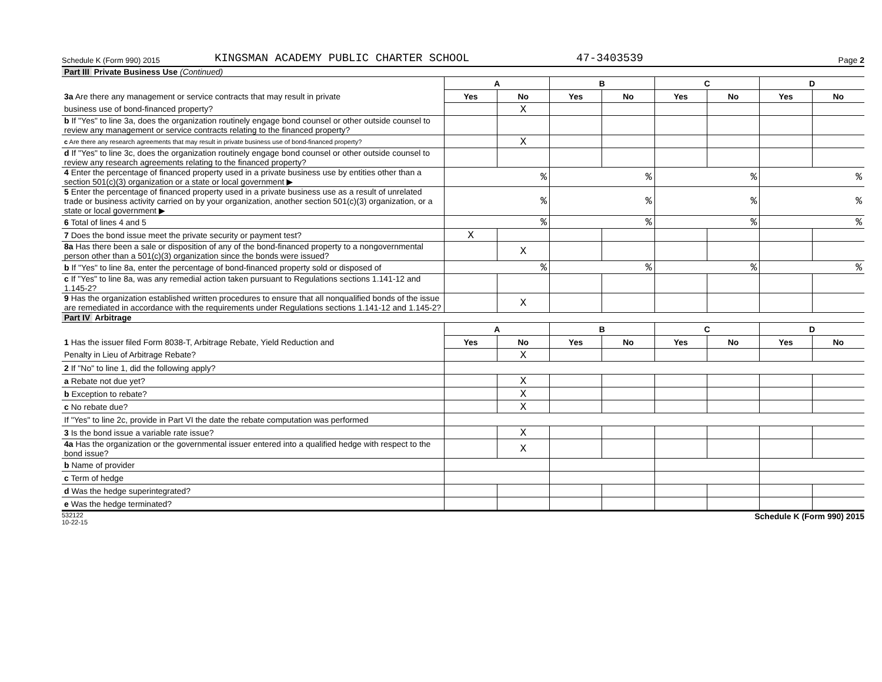Schedule K (Form 990) 2015 KINGSMAN ACADEMY PUBLIC CHARTER SCHOOL 47-3403539 Page 2
Part III Private Business Use (Continued)
| | A | | B | | C | | D | |
| 3a Are there any management or service contracts that may result in private | Yes | No | Yes | No | Yes | No | Yes | No |
| business use of bond-financed property? | | X | | | | | | |
| b If "Yes" to line 3a, does the organization routinely engage bond counsel or other outside counsel to review any management or service contracts relating to the financed property? | | | | | | | | |
| c Are there any research agreements that may result in private business use of bond-financed property? | | X | | | | | | |
| d If "Yes" to line 3c, does the organization routinely engage bond counsel or other outside counsel to review any research agreements relating to the financed property? | | | | | | | | |
| 4 Enter the percentage of financed property used in a private business use by entities other than a section 501(c)(3) organization or a state or local government ▶ | % | | % | | % | | % | |
| 5 Enter the percentage of financed property used in a private business use as a result of unrelated trade or business activity carried on by your organization, another section 501(c)(3) organization, or a state or local government ▶ | % | | % | | % | | % | |
| 6 Total of lines 4 and 5 | % | | % | | % | | % | |
| 7 Does the bond issue meet the private security or payment test? | X | | | | | | | |
| 8a Has there been a sale or disposition of any of the bond-financed property to a nongovernmental person other than a 501(c)(3) organization since the bonds were issued? | | X | | | | | | |
| b If "Yes" to line 8a, enter the percentage of bond-financed property sold or disposed of | % | | % | | % | | % | |
| c If "Yes" to line 8a, was any remedial action taken pursuant to Regulations sections 1.141-12 and 1.145-2? | | | | | | | | |
| 9 Has the organization established written procedures to ensure that all nonqualified bonds of the issue are remediated in accordance with the requirements under Regulations sections 1.141-12 and 1.145-2? | | X | | | | | | |
Part IV Arbitrage
| | A | | B | | C | | D | |
| 1 Has the issuer filed Form 8038-T, Arbitrage Rebate, Yield Reduction and | Yes | No | Yes | No | Yes | No | Yes | No |
| Penalty in Lieu of Arbitrage Rebate? | | X | | | | | | |
| 2 If "No" to line 1, did the following apply? | | | | | | | | |
| a Rebate not due yet? | | X | | | | | | |
| b Exception to rebate? | | X | | | | | | |
| c No rebate due? | | X | | | | | | |
| If "Yes" to line 2c, provide in Part VI the date the rebate computation was performed | | | | | | | | |
| 3 Is the bond issue a variable rate issue? | | X | | | | | | |
| 4a Has the organization or the governmental issuer entered into a qualified hedge with respect to the bond issue? | | X | | | | | | |
| b Name of provider | | | | | | | | |
| c Term of hedge | | | | | | | | |
| d Was the hedge superintegrated? | | | | | | | | |
| e Was the hedge terminated? | | | | | | | | |
532122
10-22-15 Schedule K (Form 990) 2015